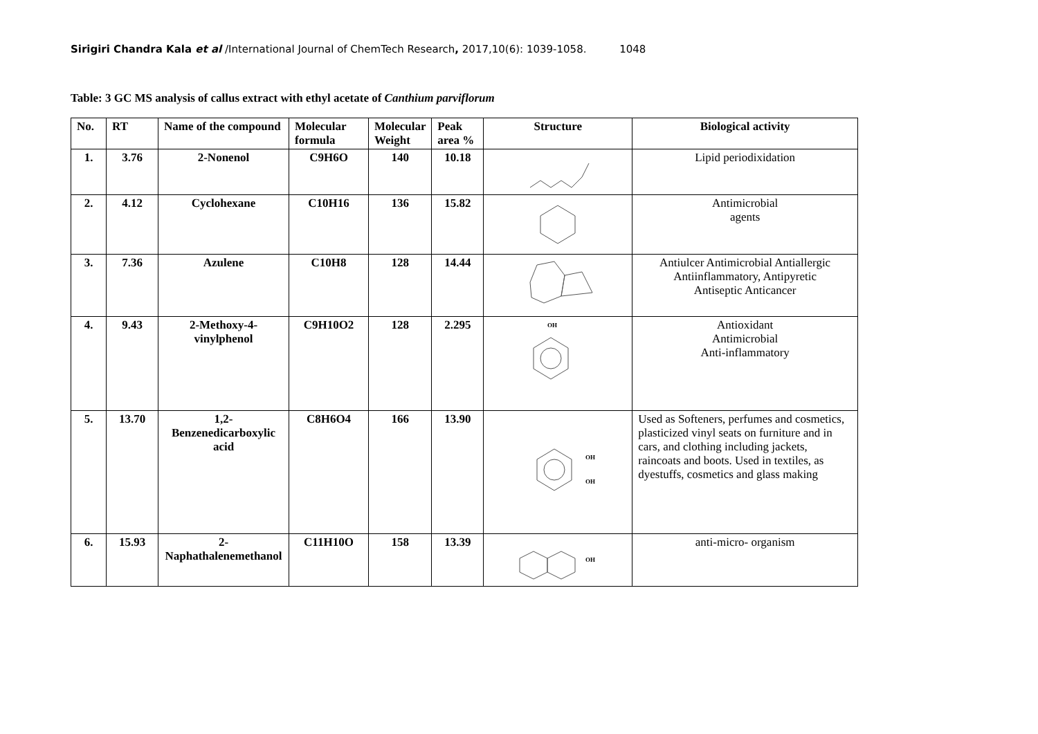Sirigiri Chandra Kala et al /International Journal of ChemTech Research, 2017,10(6): 1039-1058. 1048
Table: 3 GC MS analysis of callus extract with ethyl acetate of Canthium parviflorum
| No. | RT | Name of the compound | Molecular formula | Molecular Weight | Peak area % | Structure | Biological activity |
| --- | --- | --- | --- | --- | --- | --- | --- |
| 1. | 3.76 | 2-Nonenol | C9H6O | 140 | 10.18 | | Lipid periodixidation |
| 2. | 4.12 | Cyclohexane | C10H16 | 136 | 15.82 | | Antimicrobial agents |
| 3. | 7.36 | Azulene | C10H8 | 128 | 14.44 | | Antiulcer Antimicrobial Antiallergic Antiinflammatory, Antipyretic Antiseptic Anticancer |
| 4. | 9.43 | 2-Methoxy-4-vinylphenol | C9H10O2 | 128 | 2.295 | OH | Antioxidant Antimicrobial Anti-inflammatory |
| 5. | 13.70 | 1,2-Benzenedicarboxylic acid | C8H6O4 | 166 | 13.90 | OH OH | Used as Softeners, perfumes and cosmetics, plasticized vinyl seats on furniture and in cars, and clothing including jackets, raincoats and boots. Used in textiles, as dyestuffs, cosmetics and glass making |
| 6. | 15.93 | 2-Naphathalenemethanol | C11H10O | 158 | 13.39 | OH | anti-micro- organism |